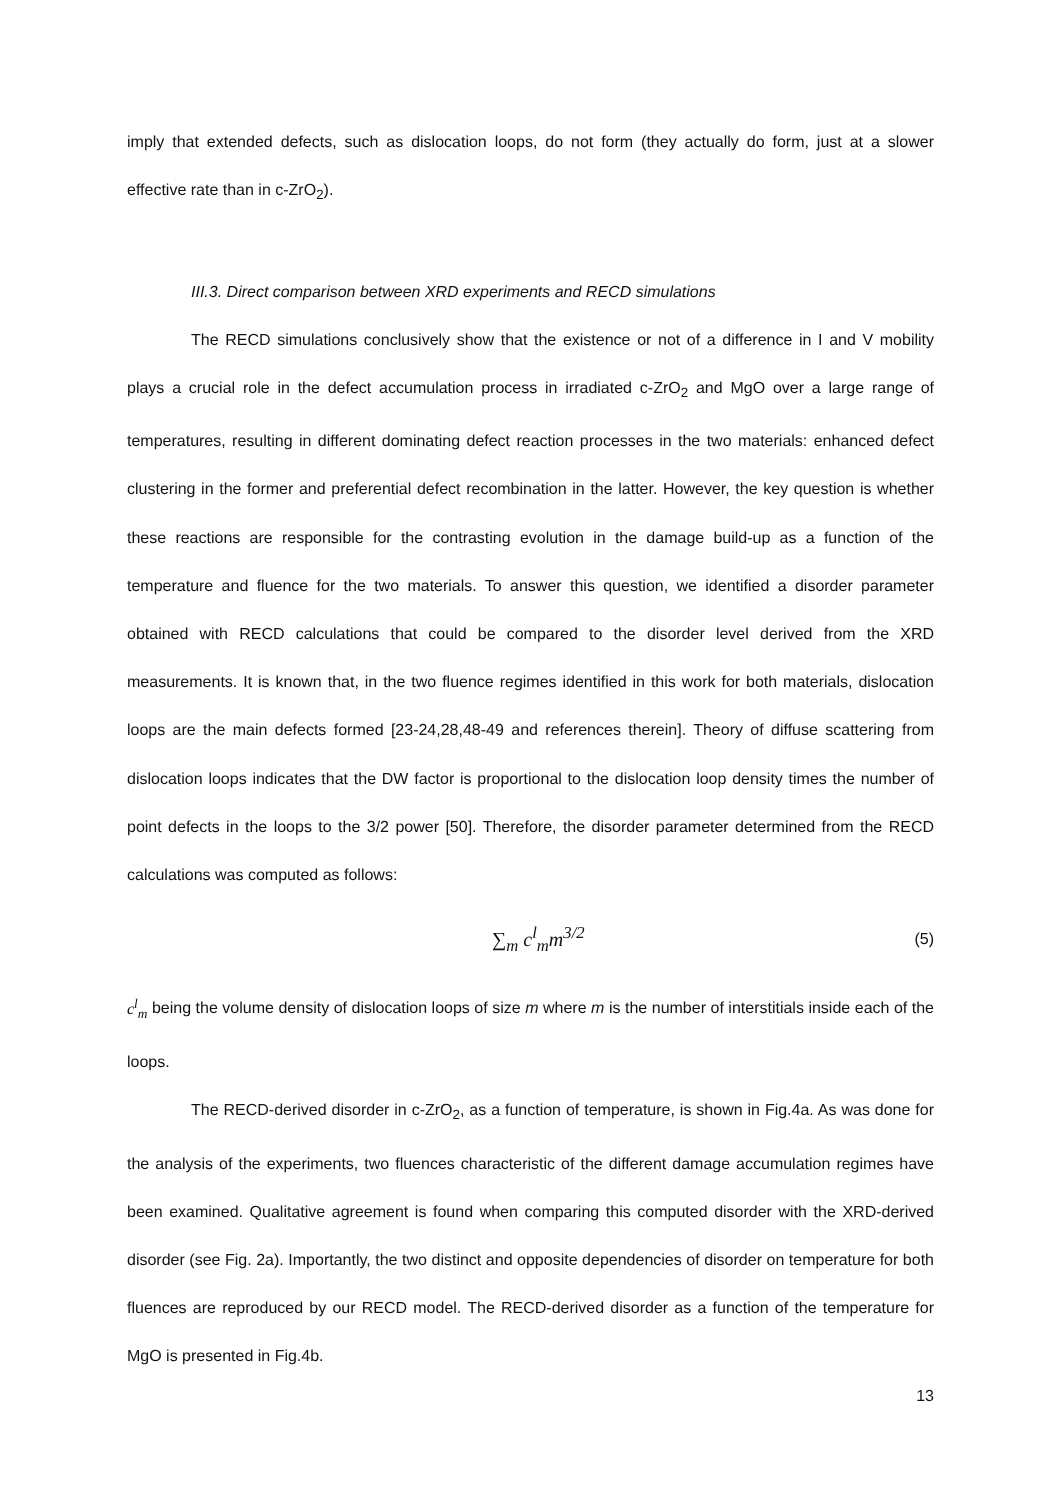imply that extended defects, such as dislocation loops, do not form (they actually do form, just at a slower effective rate than in c-ZrO<sub>2</sub>).
III.3. Direct comparison between XRD experiments and RECD simulations
The RECD simulations conclusively show that the existence or not of a difference in I and V mobility plays a crucial role in the defect accumulation process in irradiated c-ZrO<sub>2</sub> and MgO over a large range of temperatures, resulting in different dominating defect reaction processes in the two materials: enhanced defect clustering in the former and preferential defect recombination in the latter. However, the key question is whether these reactions are responsible for the contrasting evolution in the damage build-up as a function of the temperature and fluence for the two materials. To answer this question, we identified a disorder parameter obtained with RECD calculations that could be compared to the disorder level derived from the XRD measurements. It is known that, in the two fluence regimes identified in this work for both materials, dislocation loops are the main defects formed [23-24,28,48-49 and references therein]. Theory of diffuse scattering from dislocation loops indicates that the DW factor is proportional to the dislocation loop density times the number of point defects in the loops to the 3/2 power [50]. Therefore, the disorder parameter determined from the RECD calculations was computed as follows:
∑<sub>m</sub> c<sup>l</sup><sub>m</sub>m<sup>3/2</sup> (5)
c<sup>l</sup><sub>m</sub> being the volume density of dislocation loops of size m where m is the number of interstitials inside each of the loops.
The RECD-derived disorder in c-ZrO<sub>2</sub>, as a function of temperature, is shown in Fig.4a. As was done for the analysis of the experiments, two fluences characteristic of the different damage accumulation regimes have been examined. Qualitative agreement is found when comparing this computed disorder with the XRD-derived disorder (see Fig. 2a). Importantly, the two distinct and opposite dependencies of disorder on temperature for both fluences are reproduced by our RECD model. The RECD-derived disorder as a function of the temperature for MgO is presented in Fig.4b.
13